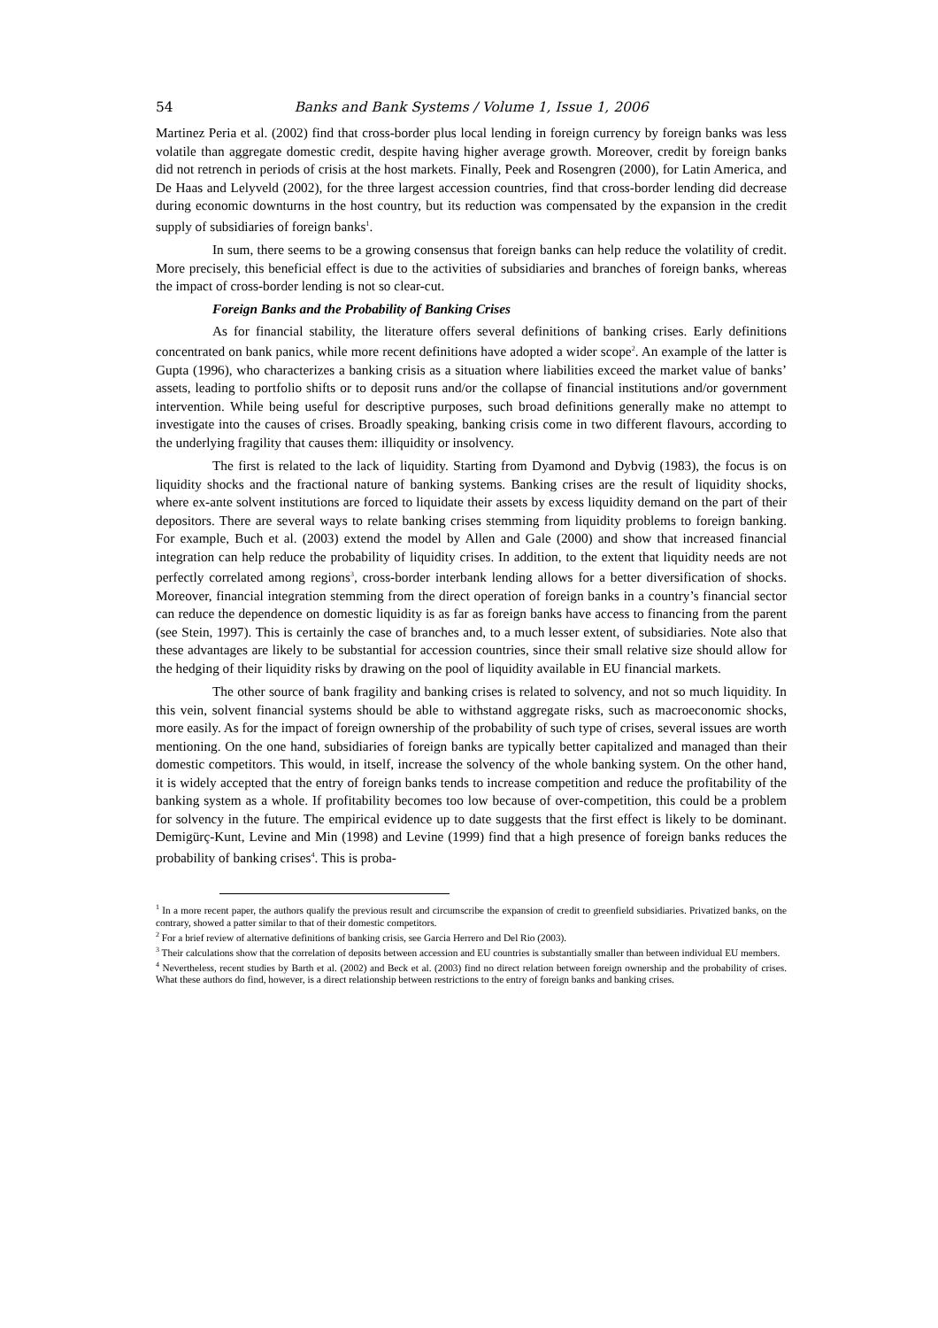54 Banks and Bank Systems / Volume 1, Issue 1, 2006
Martinez Peria et al. (2002) find that cross-border plus local lending in foreign currency by foreign banks was less volatile than aggregate domestic credit, despite having higher average growth. Moreover, credit by foreign banks did not retrench in periods of crisis at the host markets. Finally, Peek and Rosengren (2000), for Latin America, and De Haas and Lelyveld (2002), for the three largest accession countries, find that cross-border lending did decrease during economic downturns in the host country, but its reduction was compensated by the expansion in the credit supply of subsidiaries of foreign banks<sup>1</sup>.
In sum, there seems to be a growing consensus that foreign banks can help reduce the volatility of credit. More precisely, this beneficial effect is due to the activities of subsidiaries and branches of foreign banks, whereas the impact of cross-border lending is not so clear-cut.
Foreign Banks and the Probability of Banking Crises
As for financial stability, the literature offers several definitions of banking crises. Early definitions concentrated on bank panics, while more recent definitions have adopted a wider scope<sup>2</sup>. An example of the latter is Gupta (1996), who characterizes a banking crisis as a situation where liabilities exceed the market value of banks’ assets, leading to portfolio shifts or to deposit runs and/or the collapse of financial institutions and/or government intervention. While being useful for descriptive purposes, such broad definitions generally make no attempt to investigate into the causes of crises. Broadly speaking, banking crisis come in two different flavours, according to the underlying fragility that causes them: illiquidity or insolvency.
The first is related to the lack of liquidity. Starting from Dyamond and Dybvig (1983), the focus is on liquidity shocks and the fractional nature of banking systems. Banking crises are the result of liquidity shocks, where ex-ante solvent institutions are forced to liquidate their assets by excess liquidity demand on the part of their depositors. There are several ways to relate banking crises stemming from liquidity problems to foreign banking. For example, Buch et al. (2003) extend the model by Allen and Gale (2000) and show that increased financial integration can help reduce the probability of liquidity crises. In addition, to the extent that liquidity needs are not perfectly correlated among regions<sup>3</sup>, cross-border interbank lending allows for a better diversification of shocks. Moreover, financial integration stemming from the direct operation of foreign banks in a country’s financial sector can reduce the dependence on domestic liquidity is as far as foreign banks have access to financing from the parent (see Stein, 1997). This is certainly the case of branches and, to a much lesser extent, of subsidiaries. Note also that these advantages are likely to be substantial for accession countries, since their small relative size should allow for the hedging of their liquidity risks by drawing on the pool of liquidity available in EU financial markets.
The other source of bank fragility and banking crises is related to solvency, and not so much liquidity. In this vein, solvent financial systems should be able to withstand aggregate risks, such as macroeconomic shocks, more easily. As for the impact of foreign ownership of the probability of such type of crises, several issues are worth mentioning. On the one hand, subsidiaries of foreign banks are typically better capitalized and managed than their domestic competitors. This would, in itself, increase the solvency of the whole banking system. On the other hand, it is widely accepted that the entry of foreign banks tends to increase competition and reduce the profitability of the banking system as a whole. If profitability becomes too low because of over-competition, this could be a problem for solvency in the future. The empirical evidence up to date suggests that the first effect is likely to be dominant. Demigürç-Kunt, Levine and Min (1998) and Levine (1999) find that a high presence of foreign banks reduces the probability of banking crises<sup>4</sup>. This is proba-
<sup>1</sup> In a more recent paper, the authors qualify the previous result and circumscribe the expansion of credit to greenfield subsidiaries. Privatized banks, on the contrary, showed a patter similar to that of their domestic competitors.
<sup>2</sup> For a brief review of alternative definitions of banking crisis, see Garcia Herrero and Del Rio (2003).
<sup>3</sup> Their calculations show that the correlation of deposits between accession and EU countries is substantially smaller than between individual EU members.
<sup>4</sup> Nevertheless, recent studies by Barth et al. (2002) and Beck et al. (2003) find no direct relation between foreign ownership and the probability of crises. What these authors do find, however, is a direct relationship between restrictions to the entry of foreign banks and banking crises.